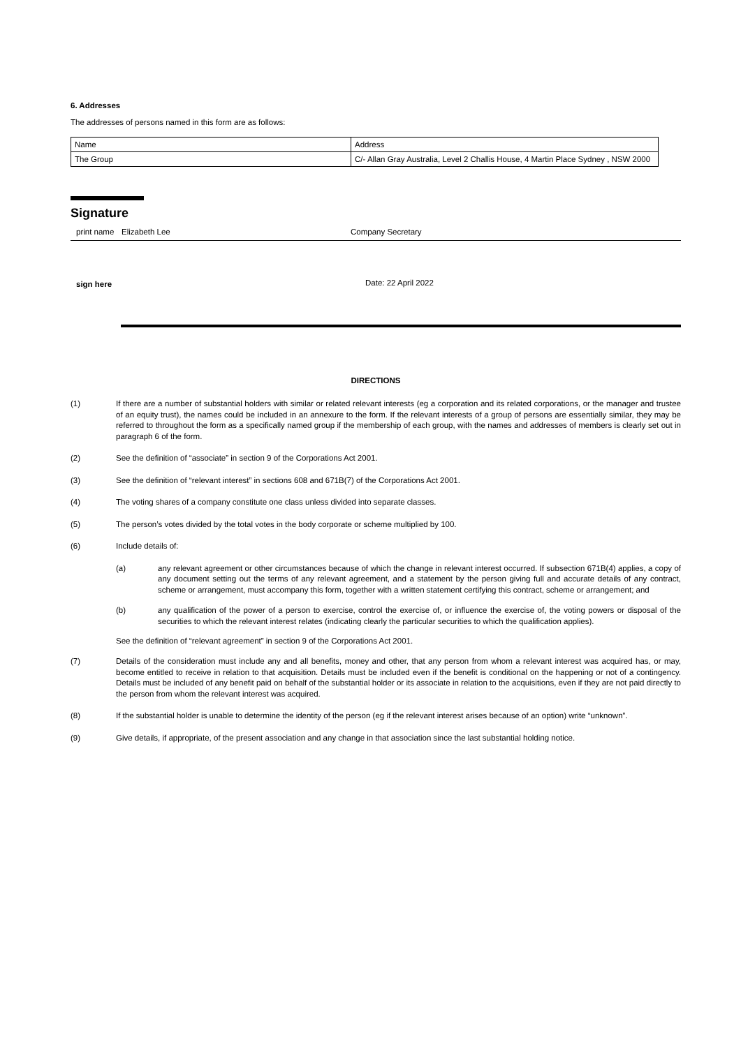6. Addresses
The addresses of persons named in this form are as follows:
| Name | Address |
| The Group | C/- Allan Gray Australia, Level 2 Challis House, 4 Martin Place Sydney , NSW 2000 |
Signature
print name Elizabeth Lee Company Secretary
sign here
Date: 22 April 2022
DIRECTIONS
(1) If there are a number of substantial holders with similar or related relevant interests (eg a corporation and its related corporations, or the manager and trustee of an equity trust), the names could be included in an annexure to the form. If the relevant interests of a group of persons are essentially similar, they may be referred to throughout the form as a specifically named group if the membership of each group, with the names and addresses of members is clearly set out in paragraph 6 of the form.
(2) See the definition of “associate” in section 9 of the Corporations Act 2001.
(3) See the definition of “relevant interest” in sections 608 and 671B(7) of the Corporations Act 2001.
(4) The voting shares of a company constitute one class unless divided into separate classes.
(5) The person’s votes divided by the total votes in the body corporate or scheme multiplied by 100.
(6) Include details of:
(a) any relevant agreement or other circumstances because of which the change in relevant interest occurred. If subsection 671B(4) applies, a copy of any document setting out the terms of any relevant agreement, and a statement by the person giving full and accurate details of any contract, scheme or arrangement, must accompany this form, together with a written statement certifying this contract, scheme or arrangement; and
(b) any qualification of the power of a person to exercise, control the exercise of, or influence the exercise of, the voting powers or disposal of the securities to which the relevant interest relates (indicating clearly the particular securities to which the qualification applies).
See the definition of “relevant agreement” in section 9 of the Corporations Act 2001.
(7) Details of the consideration must include any and all benefits, money and other, that any person from whom a relevant interest was acquired has, or may, become entitled to receive in relation to that acquisition. Details must be included even if the benefit is conditional on the happening or not of a contingency. Details must be included of any benefit paid on behalf of the substantial holder or its associate in relation to the acquisitions, even if they are not paid directly to the person from whom the relevant interest was acquired.
(8) If the substantial holder is unable to determine the identity of the person (eg if the relevant interest arises because of an option) write “unknown”.
(9) Give details, if appropriate, of the present association and any change in that association since the last substantial holding notice.